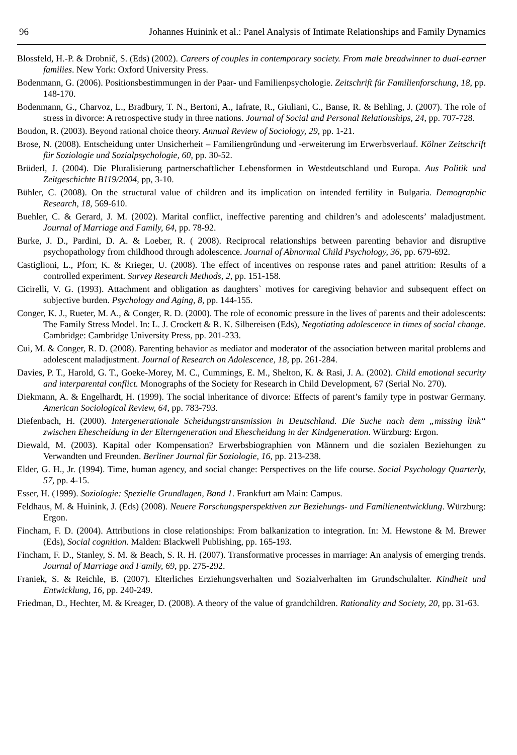96 Johannes Huinink et al.: Panel Analysis of Intimate Relationships and Family Dynamics
Blossfeld, H.-P. & Drobnič, S. (Eds) (2002). Careers of couples in contemporary society. From male breadwinner to dual-earner families. New York: Oxford University Press.
Bodenmann, G. (2006). Positionsbestimmungen in der Paar- und Familienpsychologie. Zeitschrift für Familienforschung, 18, pp. 148-170.
Bodenmann, G., Charvoz, L., Bradbury, T. N., Bertoni, A., Iafrate, R., Giuliani, C., Banse, R. & Behling, J. (2007). The role of stress in divorce: A retrospective study in three nations. Journal of Social and Personal Relationships, 24, pp. 707-728.
Boudon, R. (2003). Beyond rational choice theory. Annual Review of Sociology, 29, pp. 1-21.
Brose, N. (2008). Entscheidung unter Unsicherheit – Familiengründung und -erweiterung im Erwerbsverlauf. Kölner Zeitschrift für Soziologie und Sozialpsychologie, 60, pp. 30-52.
Brüderl, J. (2004). Die Pluralisierung partnerschaftlicher Lebensformen in Westdeutschland und Europa. Aus Politik und Zeitgeschichte B119/2004, pp, 3-10.
Bühler, C. (2008). On the structural value of children and its implication on intended fertility in Bulgaria. Demographic Research, 18, 569-610.
Buehler, C. & Gerard, J. M. (2002). Marital conflict, ineffective parenting and children’s and adolescents’ maladjustment. Journal of Marriage and Family, 64, pp. 78-92.
Burke, J. D., Pardini, D. A. & Loeber, R. ( 2008). Reciprocal relationships between parenting behavior and disruptive psychopathology from childhood through adolescence. Journal of Abnormal Child Psychology, 36, pp. 679-692.
Castiglioni, L., Pforr, K. & Krieger, U. (2008). The effect of incentives on response rates and panel attrition: Results of a controlled experiment. Survey Research Methods, 2, pp. 151-158.
Cicirelli, V. G. (1993). Attachment and obligation as daughters` motives for caregiving behavior and subsequent effect on subjective burden. Psychology and Aging, 8, pp. 144-155.
Conger, K. J., Rueter, M. A., & Conger, R. D. (2000). The role of economic pressure in the lives of parents and their adolescents: The Family Stress Model. In: L. J. Crockett & R. K. Silbereisen (Eds), Negotiating adolescence in times of social change. Cambridge: Cambridge University Press, pp. 201-233.
Cui, M. & Conger, R. D. (2008). Parenting behavior as mediator and moderator of the association between marital problems and adolescent maladjustment. Journal of Research on Adolescence, 18, pp. 261-284.
Davies, P. T., Harold, G. T., Goeke-Morey, M. C., Cummings, E. M., Shelton, K. & Rasi, J. A. (2002). Child emotional security and interparental conflict. Monographs of the Society for Research in Child Development, 67 (Serial No. 270).
Diekmann, A. & Engelhardt, H. (1999). The social inheritance of divorce: Effects of parent’s family type in postwar Germany. American Sociological Review, 64, pp. 783-793.
Diefenbach, H. (2000). Intergenerationale Scheidungstransmission in Deutschland. Die Suche nach dem „missing link“ zwischen Ehescheidung in der Elterngeneration und Ehescheidung in der Kindgeneration. Würzburg: Ergon.
Diewald, M. (2003). Kapital oder Kompensation? Erwerbsbiographien von Männern und die sozialen Beziehungen zu Verwandten und Freunden. Berliner Journal für Soziologie, 16, pp. 213-238.
Elder, G. H., Jr. (1994). Time, human agency, and social change: Perspectives on the life course. Social Psychology Quarterly, 57, pp. 4-15.
Esser, H. (1999). Soziologie: Spezielle Grundlagen, Band 1. Frankfurt am Main: Campus.
Feldhaus, M. & Huinink, J. (Eds) (2008). Neuere Forschungsperspektiven zur Beziehungs- und Familienentwicklung. Würzburg: Ergon.
Fincham, F. D. (2004). Attributions in close relationships: From balkanization to integration. In: M. Hewstone & M. Brewer (Eds), Social cognition. Malden: Blackwell Publishing, pp. 165-193.
Fincham, F. D., Stanley, S. M. & Beach, S. R. H. (2007). Transformative processes in marriage: An analysis of emerging trends. Journal of Marriage and Family, 69, pp. 275-292.
Franiek, S. & Reichle, B. (2007). Elterliches Erziehungsverhalten und Sozialverhalten im Grundschulalter. Kindheit und Entwicklung, 16, pp. 240-249.
Friedman, D., Hechter, M. & Kreager, D. (2008). A theory of the value of grandchildren. Rationality and Society, 20, pp. 31-63.